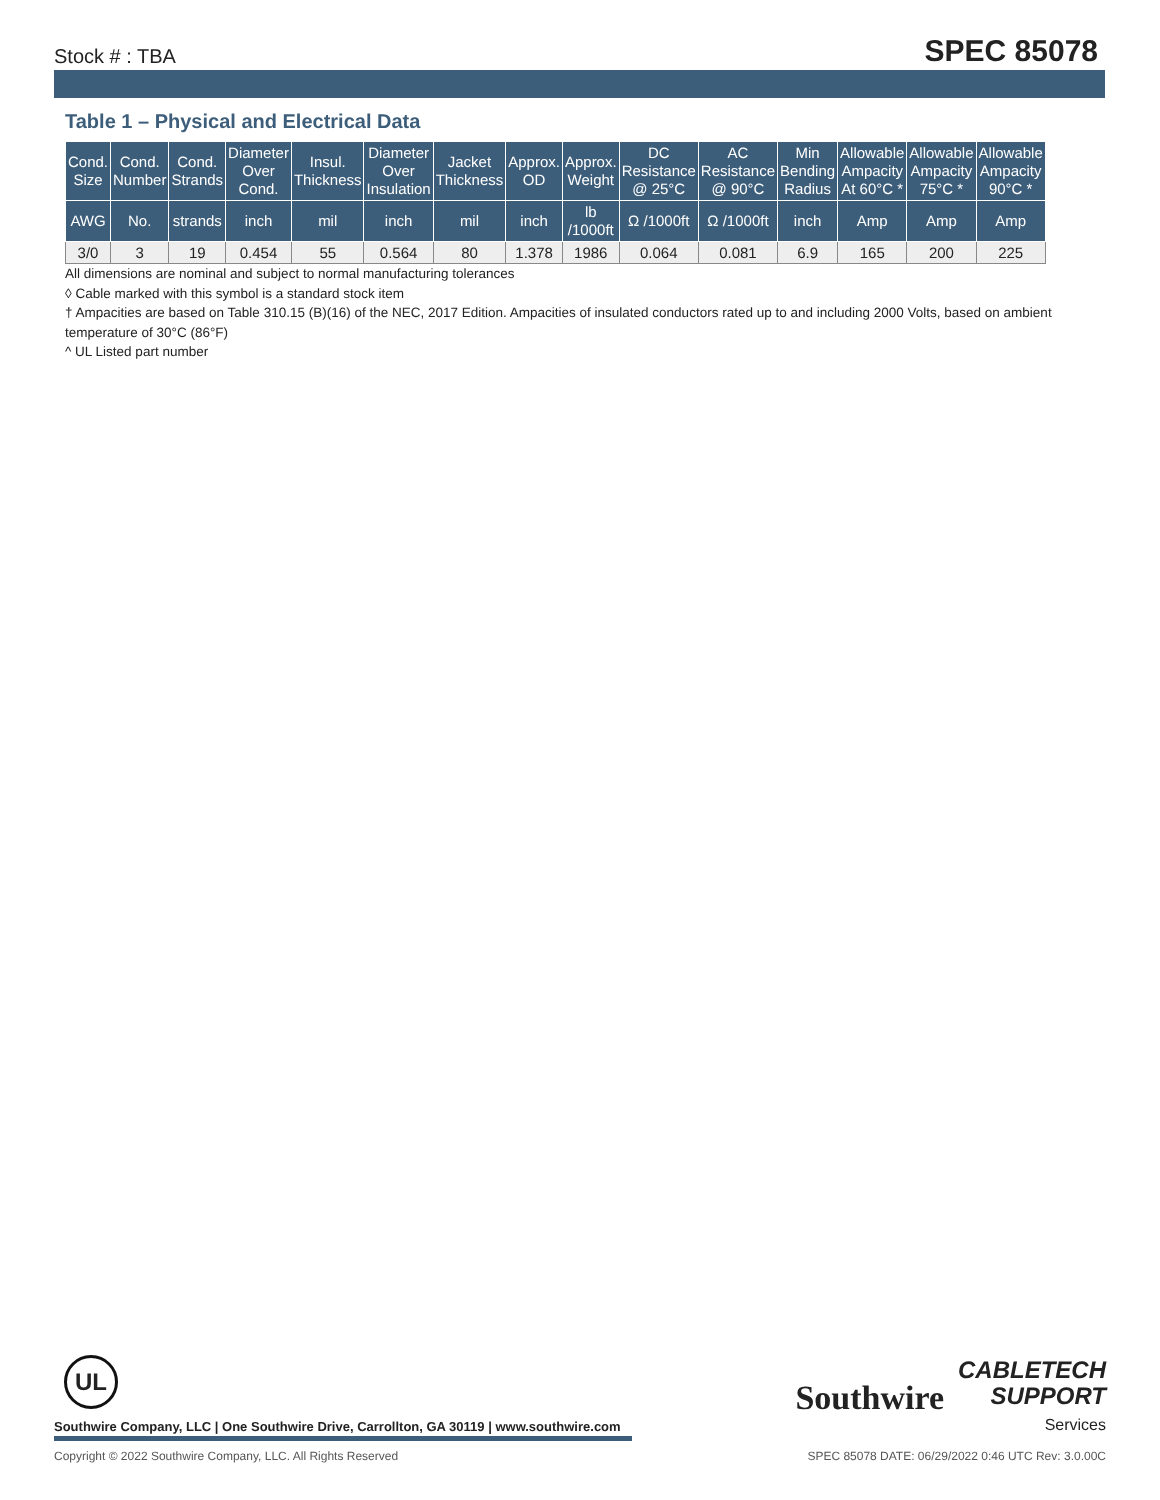Stock # : TBA SPEC 85078
Table 1 – Physical and Electrical Data
| Cond. Size | Cond. Number | Cond. Strands | Diameter Over Cond. | Insul. Thickness | Diameter Over Insulation | Jacket Thickness | Approx. OD | Approx. Weight | DC Resistance @ 25°C | AC Resistance @ 90°C | Min Bending Radius | Allowable Ampacity At 60°C * | Allowable Ampacity 75°C * | Allowable Ampacity 90°C * |
| --- | --- | --- | --- | --- | --- | --- | --- | --- | --- | --- | --- | --- | --- | --- |
| AWG | No. | strands | inch | mil | inch | mil | inch | lb /1000ft | Ω /1000ft | Ω /1000ft | inch | Amp | Amp | Amp |
| 3/0 | 3 | 19 | 0.454 | 55 | 0.564 | 80 | 1.378 | 1986 | 0.064 | 0.081 | 6.9 | 165 | 200 | 225 |
All dimensions are nominal and subject to normal manufacturing tolerances
◊ Cable marked with this symbol is a standard stock item
† Ampacities are based on Table 310.15 (B)(16) of the NEC, 2017 Edition. Ampacities of insulated conductors rated up to and including 2000 Volts, based on ambient temperature of 30°C (86°F)
^ UL Listed part number
UL
Southwire Company, LLC | One Southwire Drive, Carrollton, GA 30119 | www.southwire.com
Copyright © 2022 Southwire Company, LLC. All Rights Reserved SPEC 85078 DATE: 06/29/2022 0:46 UTC Rev: 3.0.00C
Southwire CABLETECH
SUPPORT
Services